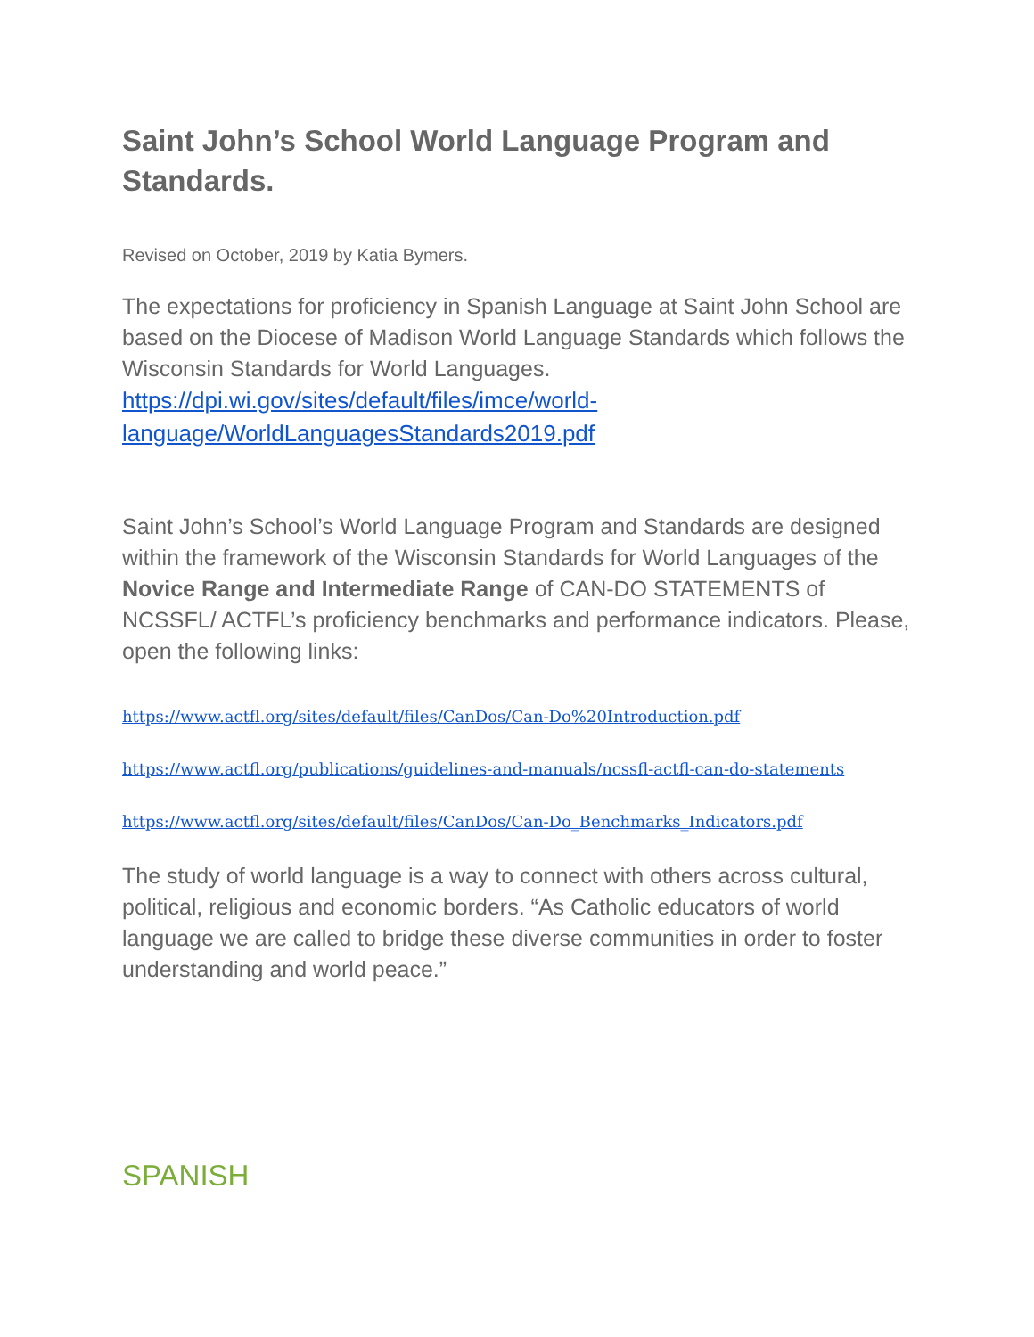Saint John’s School World Language Program and Standards.
Revised on October, 2019 by Katia Bymers.
The expectations for proficiency in Spanish Language at Saint John School are based on the Diocese of Madison World Language Standards which follows the Wisconsin Standards for World Languages.
https://dpi.wi.gov/sites/default/files/imce/world-language/WorldLanguagesStandards2019.pdf
Saint John’s School’s World Language Program and Standards are designed within the framework of the Wisconsin Standards for World Languages of the Novice Range and Intermediate Range of CAN-DO STATEMENTS of NCSSFL/ ACTFL’s proficiency benchmarks and performance indicators. Please, open the following links:
https://www.actfl.org/sites/default/files/CanDos/Can-Do%20Introduction.pdf
https://www.actfl.org/publications/guidelines-and-manuals/ncssfl-actfl-can-do-statements
https://www.actfl.org/sites/default/files/CanDos/Can-Do_Benchmarks_Indicators.pdf
The study of world language is a way to connect with others across cultural, political, religious and economic borders. “As Catholic educators of world language we are called to bridge these diverse communities in order to foster understanding and world peace.”
SPANISH